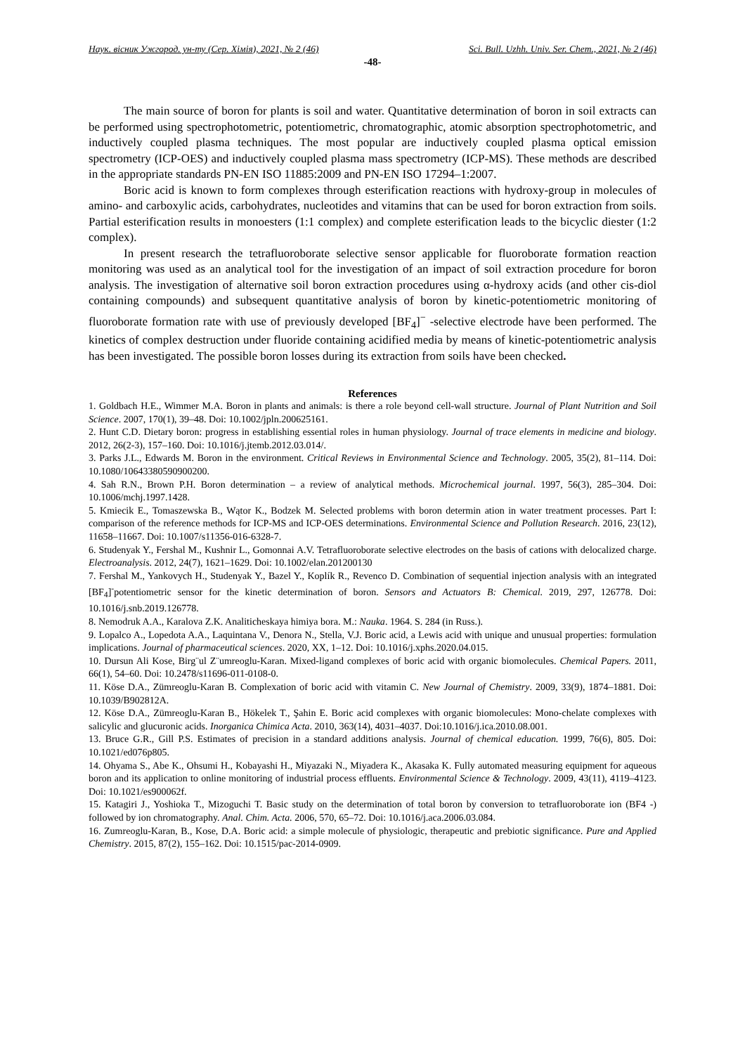Наук. вісник Ужгород. ун-ту (Сер. Хімія), 2021, № 2 (46) Sci. Bull. Uzhh. Univ. Ser. Chem., 2021, № 2 (46)
-48-
The main source of boron for plants is soil and water. Quantitative determination of boron in soil extracts can be performed using spectrophotometric, potentiometric, chromatographic, atomic absorption spectrophotometric, and inductively coupled plasma techniques. The most popular are inductively coupled plasma optical emission spectrometry (ICP-OES) and inductively coupled plasma mass spectrometry (ICP-MS). These methods are described in the appropriate standards PN-EN ISO 11885:2009 and PN-EN ISO 17294–1:2007.
Boric acid is known to form complexes through esterification reactions with hydroxy-group in molecules of amino- and carboxylic acids, carbohydrates, nucleotides and vitamins that can be used for boron extraction from soils. Partial esterification results in monoesters (1:1 complex) and complete esterification leads to the bicyclic diester (1:2 complex).
In present research the tetrafluoroborate selective sensor applicable for fluoroborate formation reaction monitoring was used as an analytical tool for the investigation of an impact of soil extraction procedure for boron analysis. The investigation of alternative soil boron extraction procedures using α-hydroxy acids (and other cis-diol containing compounds) and subsequent quantitative analysis of boron by kinetic-potentiometric monitoring of fluoroborate formation rate with use of previously developed [BF<sub>4</sub>]<sup>−</sup> -selective electrode have been performed. The kinetics of complex destruction under fluoride containing acidified media by means of kinetic-potentiometric analysis has been investigated. The possible boron losses during its extraction from soils have been checked.
References
1. Goldbach H.E., Wimmer M.A. Boron in plants and animals: is there a role beyond cell-wall structure. Journal of Plant Nutrition and Soil Science. 2007, 170(1), 39–48. Doi: 10.1002/jpln.200625161.
2. Hunt C.D. Dietary boron: progress in establishing essential roles in human physiology. Journal of trace elements in medicine and biology. 2012, 26(2-3), 157–160. Doi: 10.1016/j.jtemb.2012.03.014/.
3. Parks J.L., Edwards M. Boron in the environment. Critical Reviews in Environmental Science and Technology. 2005, 35(2), 81–114. Doi: 10.1080/10643380590900200.
4. Sah R.N., Brown P.H. Boron determination – a review of analytical methods. Microchemical journal. 1997, 56(3), 285–304. Doi: 10.1006/mchj.1997.1428.
5. Kmiecik E., Tomaszewska B., Wątor K., Bodzek M. Selected problems with boron determin ation in water treatment processes. Part I: comparison of the reference methods for ICP-MS and ICP-OES determinations. Environmental Science and Pollution Research. 2016, 23(12), 11658–11667. Doi: 10.1007/s11356-016-6328-7.
6. Studenyak Y., Fershal M., Kushnir L., Gomonnai A.V. Tetrafluoroborate selective electrodes on the basis of cations with delocalized charge. Electroanalysis. 2012, 24(7), 1621–1629. Doi: 10.1002/elan.201200130
7. Fershal M., Yankovych H., Studenyak Y., Bazel Y., Koplík R., Revenco D. Combination of sequential injection analysis with an integrated [BF<sub>4</sub>]<sup>-</sup>potentiometric sensor for the kinetic determination of boron. Sensors and Actuators B: Chemical. 2019, 297, 126778. Doi: 10.1016/j.snb.2019.126778.
8. Nemodruk A.A., Karalova Z.K. Analiticheskaya himiya bora. M.: Nauka. 1964. S. 284 (in Russ.).
9. Lopalco A., Lopedota A.A., Laquintana V., Denora N., Stella, V.J. Boric acid, a Lewis acid with unique and unusual properties: formulation implications. Journal of pharmaceutical sciences. 2020, XX, 1–12. Doi: 10.1016/j.xphs.2020.04.015.
10. Dursun Ali Kose, Birg¨ul Z¨umreoglu-Karan. Mixed-ligand complexes of boric acid with organic biomolecules. Chemical Papers. 2011, 66(1), 54–60. Doi: 10.2478/s11696-011-0108-0.
11. Köse D.A., Zümreoglu-Karan B. Complexation of boric acid with vitamin C. New Journal of Chemistry. 2009, 33(9), 1874–1881. Doi: 10.1039/B902812A.
12. Köse D.A., Zümreoglu-Karan B., Hökelek T., Şahin E. Boric acid complexes with organic biomolecules: Mono-chelate complexes with salicylic and glucuronic acids. Inorganica Chimica Acta. 2010, 363(14), 4031–4037. Doi:10.1016/j.ica.2010.08.001.
13. Bruce G.R., Gill P.S. Estimates of precision in a standard additions analysis. Journal of chemical education. 1999, 76(6), 805. Doi: 10.1021/ed076p805.
14. Ohyama S., Abe K., Ohsumi H., Kobayashi H., Miyazaki N., Miyadera K., Akasaka K. Fully automated measuring equipment for aqueous boron and its application to online monitoring of industrial process effluents. Environmental Science & Technology. 2009, 43(11), 4119–4123. Doi: 10.1021/es900062f.
15. Katagiri J., Yoshioka T., Mizoguchi T. Basic study on the determination of total boron by conversion to tetrafluoroborate ion (BF4 -) followed by ion chromatography. Anal. Chim. Acta. 2006, 570, 65–72. Doi: 10.1016/j.aca.2006.03.084.
16. Zumreoglu-Karan, B., Kose, D.A. Boric acid: a simple molecule of physiologic, therapeutic and prebiotic significance. Pure and Applied Chemistry. 2015, 87(2), 155–162. Doi: 10.1515/pac-2014-0909.